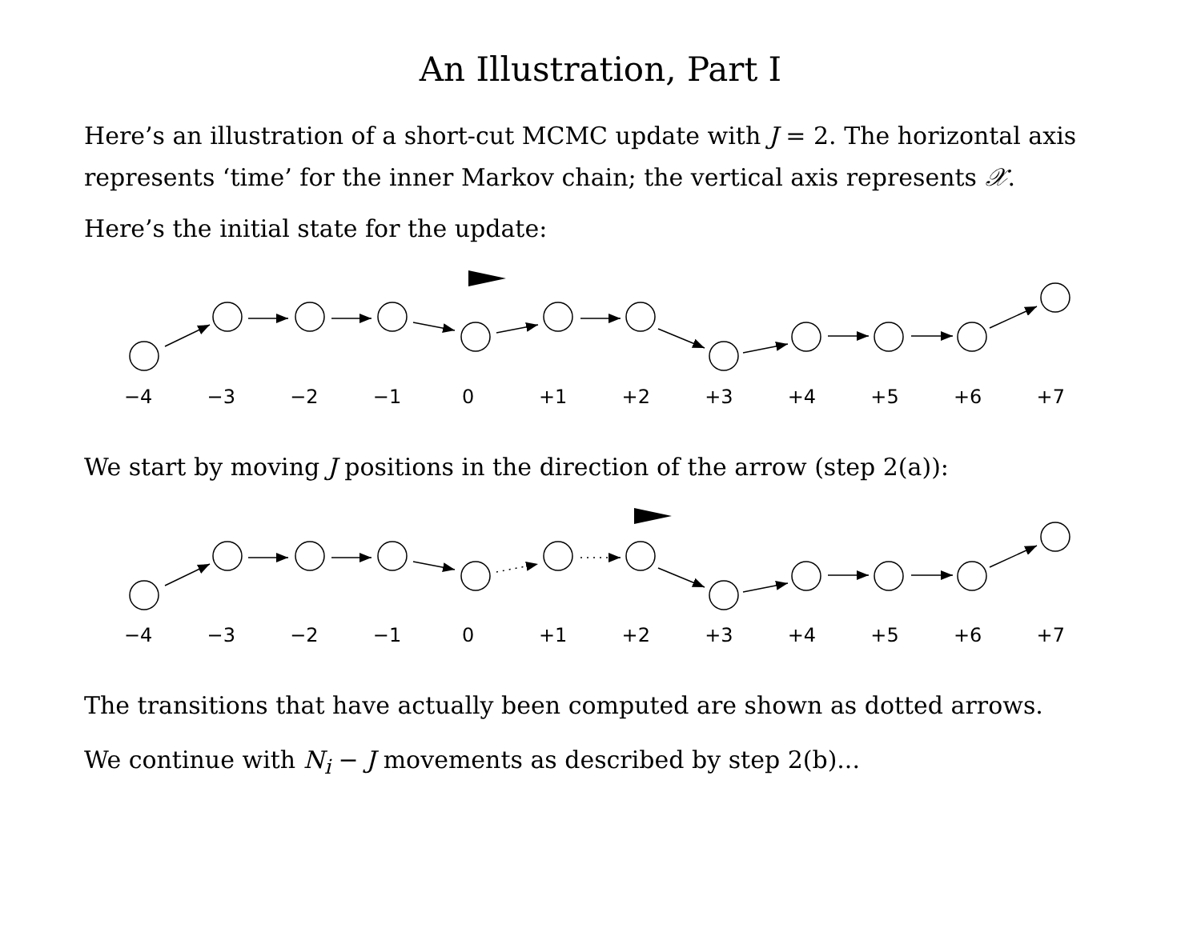An Illustration, Part I
Here’s an illustration of a short-cut MCMC update with J = 2. The horizontal axis represents ‘time’ for the inner Markov chain; the vertical axis represents 𝒳.
Here’s the initial state for the update:
−4 −3 −2 −1 0 +1 +2 +3 +4 +5 +6 +7
We start by moving J positions in the direction of the arrow (step 2(a)):
−4 −3 −2 −1 0 +1 +2 +3 +4 +5 +6 +7
The transitions that have actually been computed are shown as dotted arrows.
We continue with N<sub>i</sub> − J movements as described by step 2(b)...